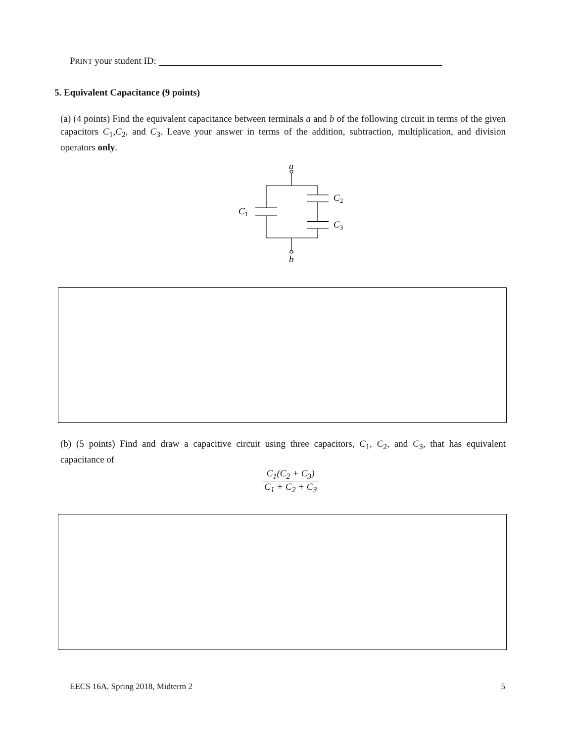PRINT your student ID:
5. Equivalent Capacitance (9 points)
(a) (4 points) Find the equivalent capacitance between terminals a and b of the following circuit in terms of the given capacitors C<sub>1</sub>,C<sub>2</sub>, and C<sub>3</sub>. Leave your answer in terms of the addition, subtraction, multiplication, and division operators only.
a
b
C1
C2
C3
(b) (5 points) Find and draw a capacitive circuit using three capacitors, C<sub>1</sub>, C<sub>2</sub>, and C<sub>3</sub>, that has equivalent capacitance of
C<sub>1</sub>(C<sub>2</sub> + C<sub>3</sub>)
C<sub>1</sub> + C<sub>2</sub> + C<sub>3</sub>
EECS 16A, Spring 2018, Midterm 2 5